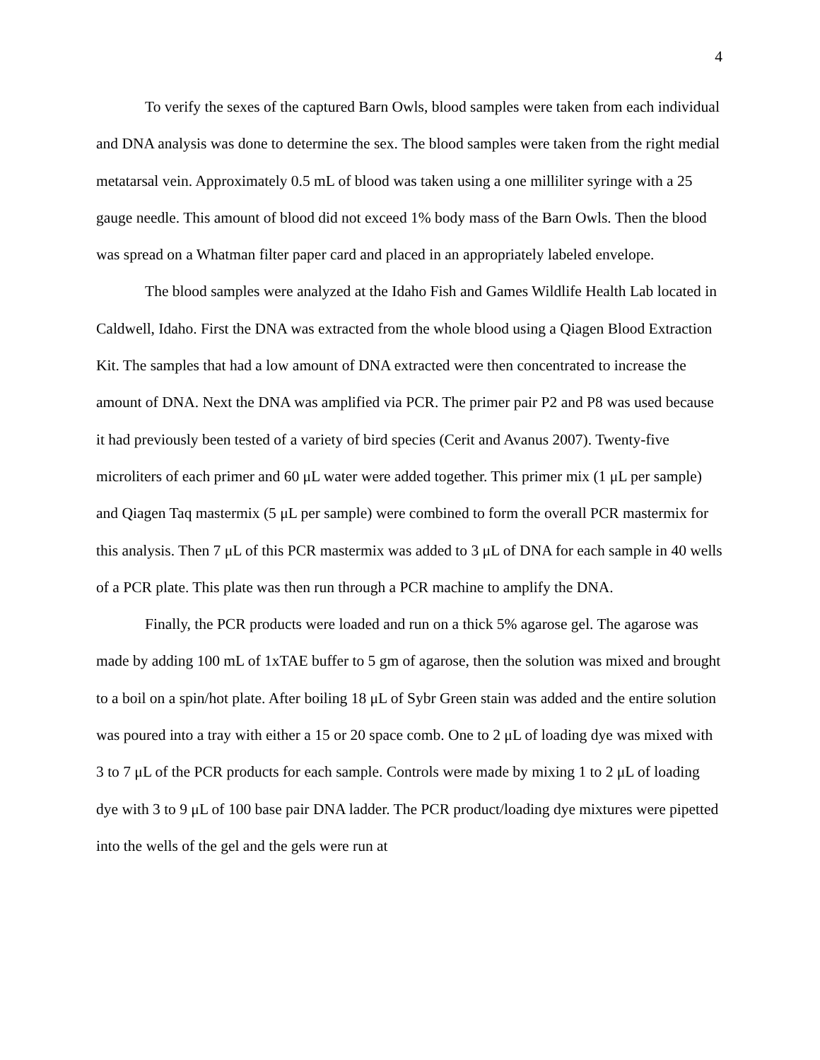4
To verify the sexes of the captured Barn Owls, blood samples were taken from each individual and DNA analysis was done to determine the sex. The blood samples were taken from the right medial metatarsal vein. Approximately 0.5 mL of blood was taken using a one milliliter syringe with a 25 gauge needle. This amount of blood did not exceed 1% body mass of the Barn Owls. Then the blood was spread on a Whatman filter paper card and placed in an appropriately labeled envelope.
The blood samples were analyzed at the Idaho Fish and Games Wildlife Health Lab located in Caldwell, Idaho. First the DNA was extracted from the whole blood using a Qiagen Blood Extraction Kit. The samples that had a low amount of DNA extracted were then concentrated to increase the amount of DNA. Next the DNA was amplified via PCR. The primer pair P2 and P8 was used because it had previously been tested of a variety of bird species (Cerit and Avanus 2007). Twenty-five microliters of each primer and 60 μL water were added together. This primer mix (1 μL per sample) and Qiagen Taq mastermix (5 μL per sample) were combined to form the overall PCR mastermix for this analysis. Then 7 μL of this PCR mastermix was added to 3 μL of DNA for each sample in 40 wells of a PCR plate. This plate was then run through a PCR machine to amplify the DNA.
Finally, the PCR products were loaded and run on a thick 5% agarose gel. The agarose was made by adding 100 mL of 1xTAE buffer to 5 gm of agarose, then the solution was mixed and brought to a boil on a spin/hot plate. After boiling 18 μL of Sybr Green stain was added and the entire solution was poured into a tray with either a 15 or 20 space comb. One to 2 μL of loading dye was mixed with 3 to 7 μL of the PCR products for each sample. Controls were made by mixing 1 to 2 μL of loading dye with 3 to 9 μL of 100 base pair DNA ladder. The PCR product/loading dye mixtures were pipetted into the wells of the gel and the gels were run at